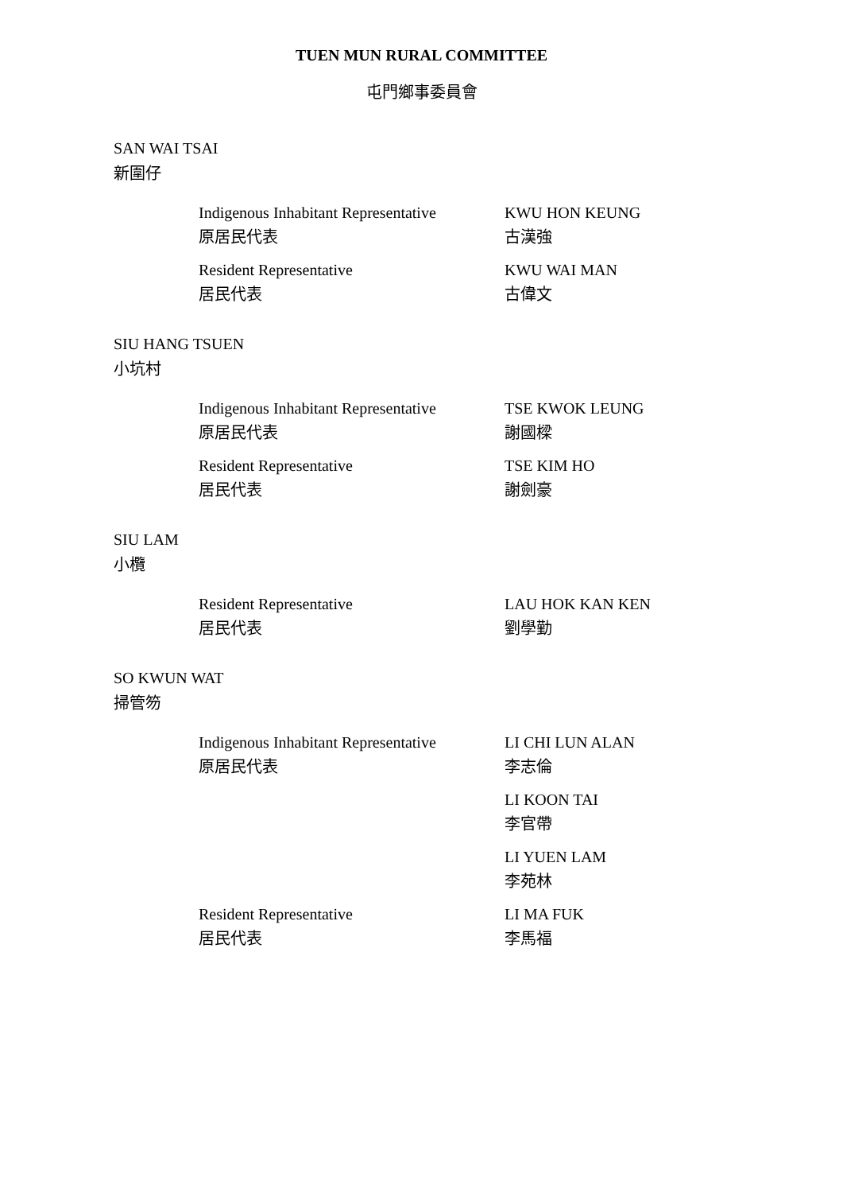TUEN MUN RURAL COMMITTEE
屯門鄉事委員會
SAN WAI TSAI
新圍仔
Indigenous Inhabitant Representative
原居民代表
KWU HON KEUNG
古漢強
Resident Representative
居民代表
KWU WAI MAN
古偉文
SIU HANG TSUEN
小坑村
Indigenous Inhabitant Representative
原居民代表
TSE KWOK LEUNG
謝國樑
Resident Representative
居民代表
TSE KIM HO
謝劍豪
SIU LAM
小欖
Resident Representative
居民代表
LAU HOK KAN KEN
劉學勤
SO KWUN WAT
掃管笏
Indigenous Inhabitant Representative
原居民代表
LI CHI LUN ALAN
李志倫
LI KOON TAI
李官帶
LI YUEN LAM
李苑林
Resident Representative
居民代表
LI MA FUK
李馬福